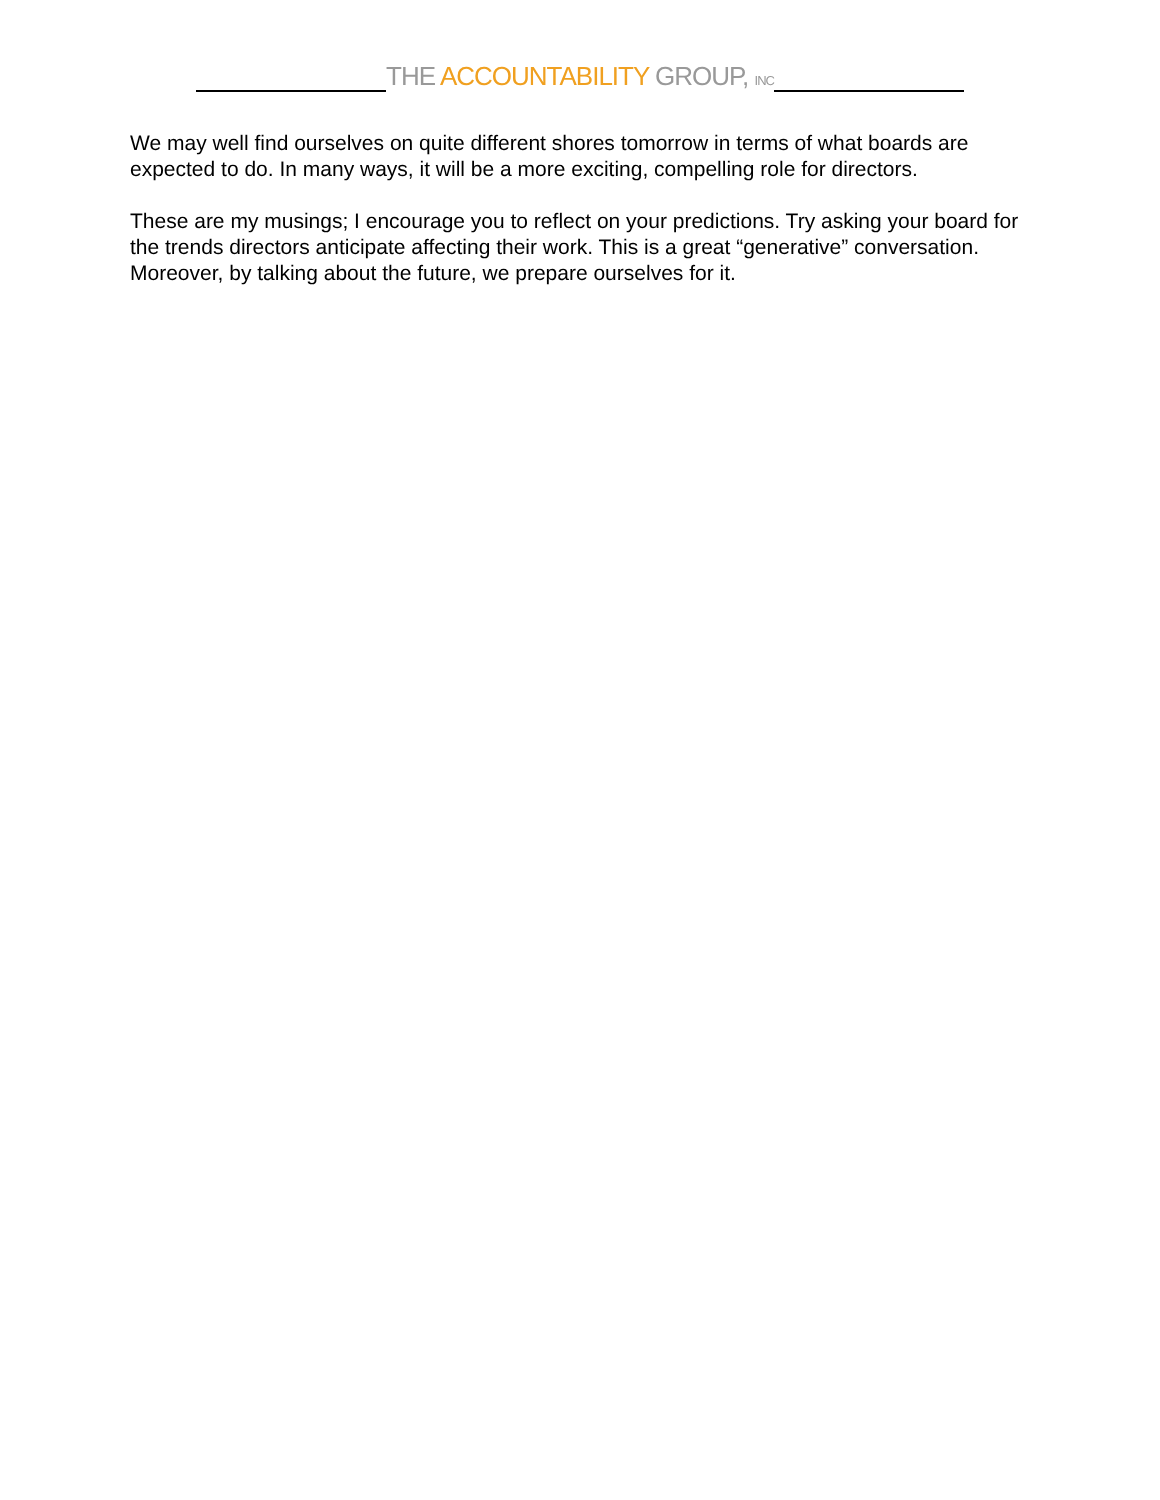THE ACCOUNTABILITY GROUP, INC
We may well find ourselves on quite different shores tomorrow in terms of what boards are expected to do. In many ways, it will be a more exciting, compelling role for directors.
These are my musings; I encourage you to reflect on your predictions. Try asking your board for the trends directors anticipate affecting their work. This is a great “generative” conversation. Moreover, by talking about the future, we prepare ourselves for it.